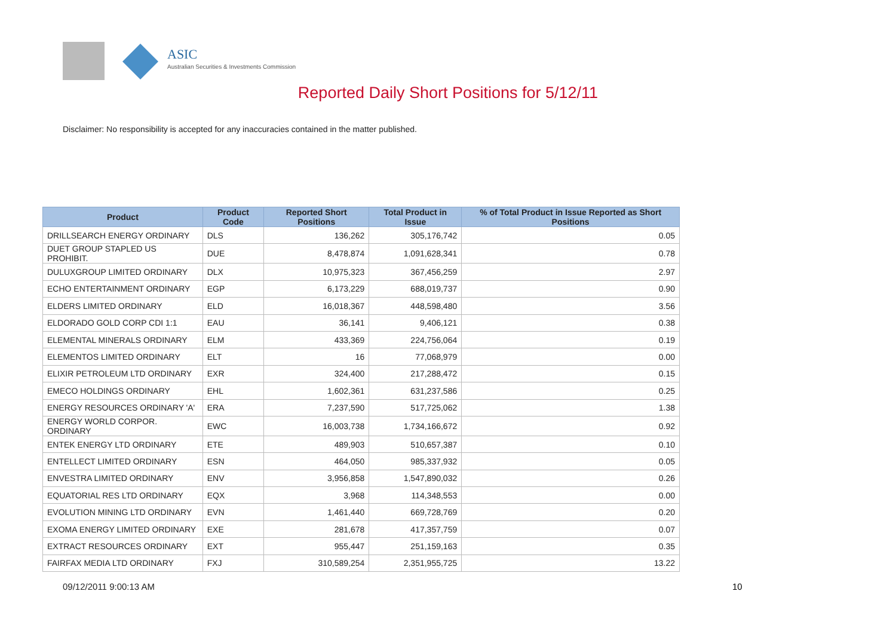ASIC
Australian Securities & Investments Commission
Reported Daily Short Positions for 5/12/11
Disclaimer: No responsibility is accepted for any inaccuracies contained in the matter published.
| Product | Product Code | Reported Short Positions | Total Product in Issue | % of Total Product in Issue Reported as Short Positions |
| --- | --- | --- | --- | --- |
| DRILLSEARCH ENERGY ORDINARY | DLS | 136,262 | 305,176,742 | 0.05 |
| DUET GROUP STAPLED US PROHIBIT. | DUE | 8,478,874 | 1,091,628,341 | 0.78 |
| DULUXGROUP LIMITED ORDINARY | DLX | 10,975,323 | 367,456,259 | 2.97 |
| ECHO ENTERTAINMENT ORDINARY | EGP | 6,173,229 | 688,019,737 | 0.90 |
| ELDERS LIMITED ORDINARY | ELD | 16,018,367 | 448,598,480 | 3.56 |
| ELDORADO GOLD CORP CDI 1:1 | EAU | 36,141 | 9,406,121 | 0.38 |
| ELEMENTAL MINERALS ORDINARY | ELM | 433,369 | 224,756,064 | 0.19 |
| ELEMENTOS LIMITED ORDINARY | ELT | 16 | 77,068,979 | 0.00 |
| ELIXIR PETROLEUM LTD ORDINARY | EXR | 324,400 | 217,288,472 | 0.15 |
| EMECO HOLDINGS ORDINARY | EHL | 1,602,361 | 631,237,586 | 0.25 |
| ENERGY RESOURCES ORDINARY 'A' | ERA | 7,237,590 | 517,725,062 | 1.38 |
| ENERGY WORLD CORPOR. ORDINARY | EWC | 16,003,738 | 1,734,166,672 | 0.92 |
| ENTEK ENERGY LTD ORDINARY | ETE | 489,903 | 510,657,387 | 0.10 |
| ENTELLECT LIMITED ORDINARY | ESN | 464,050 | 985,337,932 | 0.05 |
| ENVESTRA LIMITED ORDINARY | ENV | 3,956,858 | 1,547,890,032 | 0.26 |
| EQUATORIAL RES LTD ORDINARY | EQX | 3,968 | 114,348,553 | 0.00 |
| EVOLUTION MINING LTD ORDINARY | EVN | 1,461,440 | 669,728,769 | 0.20 |
| EXOMA ENERGY LIMITED ORDINARY | EXE | 281,678 | 417,357,759 | 0.07 |
| EXTRACT RESOURCES ORDINARY | EXT | 955,447 | 251,159,163 | 0.35 |
| FAIRFAX MEDIA LTD ORDINARY | FXJ | 310,589,254 | 2,351,955,725 | 13.22 |
09/12/2011 9:00:13 AM 10